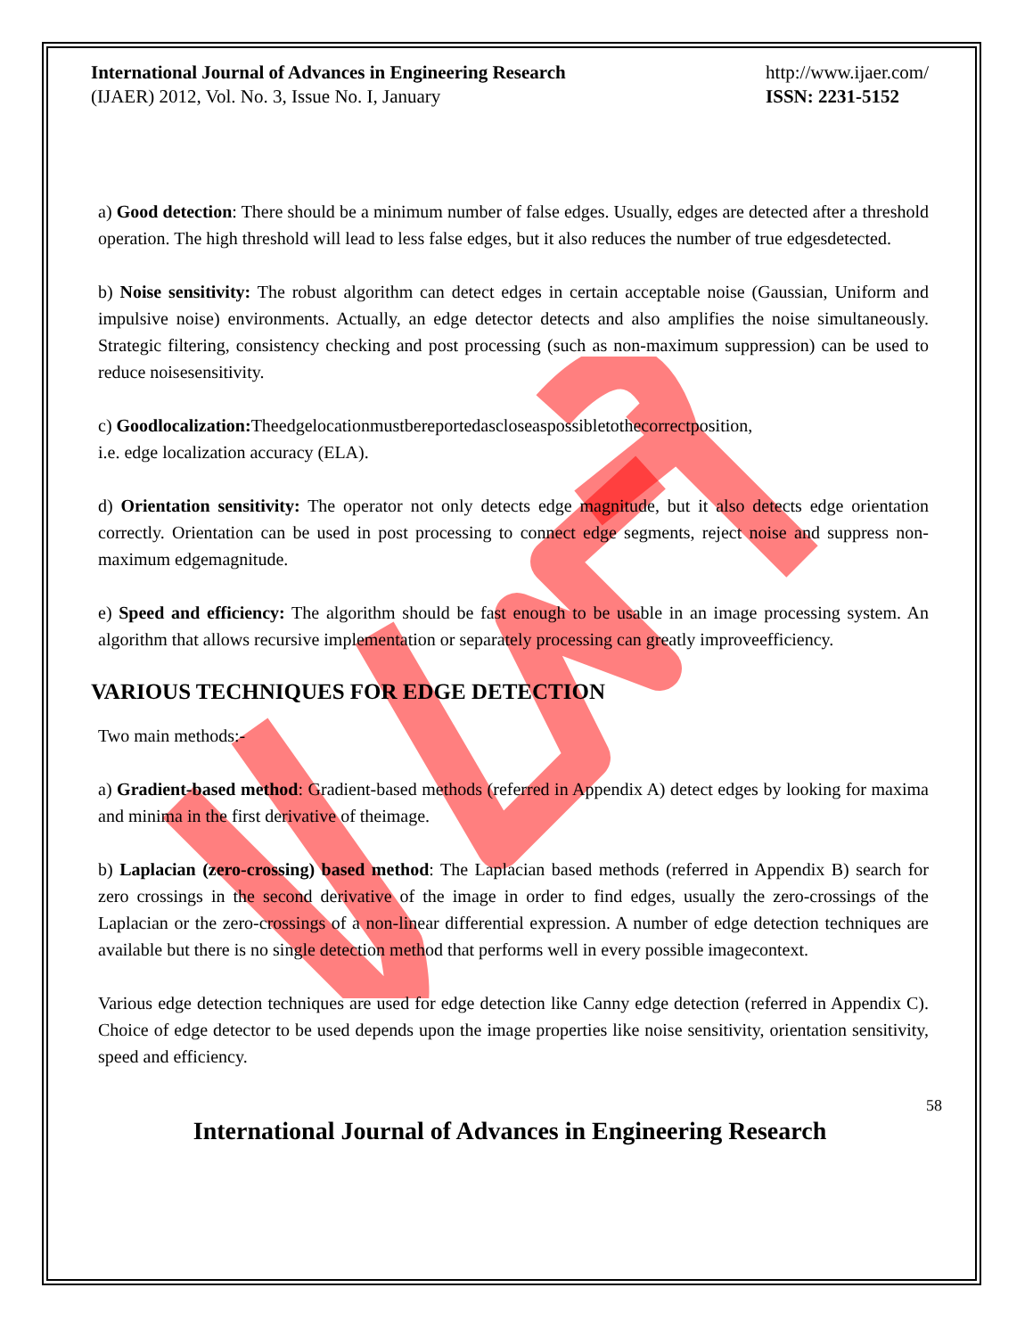International Journal of Advances in Engineering Research
(IJAER) 2012, Vol. No. 3, Issue No. I, January
http://www.ijaer.com/
ISSN: 2231-5152
a) Good detection: There should be a minimum number of false edges. Usually, edges are detected after a threshold operation. The high threshold will lead to less false edges, but it also reduces the number of true edgesdetected.
b) Noise sensitivity: The robust algorithm can detect edges in certain acceptable noise (Gaussian, Uniform and impulsive noise) environments. Actually, an edge detector detects and also amplifies the noise simultaneously. Strategic filtering, consistency checking and post processing (such as non-maximum suppression) can be used to reduce noisesensitivity.
c) Goodlocalization: Theedgelocationmustbereportedascloseaspossibletothecorrectposition,
i.e. edge localization accuracy (ELA).
d) Orientation sensitivity: The operator not only detects edge magnitude, but it also detects edge orientation correctly. Orientation can be used in post processing to connect edge segments, reject noise and suppress non-maximum edgemagnitude.
e) Speed and efficiency: The algorithm should be fast enough to be usable in an image processing system. An algorithm that allows recursive implementation or separately processing can greatly improveefficiency.
VARIOUS TECHNIQUES FOR EDGE DETECTION
Two main methods:-
a) Gradient-based method: Gradient-based methods (referred in Appendix A) detect edges by looking for maxima and minima in the first derivative of theimage.
b) Laplacian (zero-crossing) based method: The Laplacian based methods (referred in Appendix B) search for zero crossings in the second derivative of the image in order to find edges, usually the zero-crossings of the Laplacian or the zero-crossings of a non-linear differential expression. A number of edge detection techniques are available but there is no single detection method that performs well in every possible imagecontext.
Various edge detection techniques are used for edge detection like Canny edge detection (referred in Appendix C). Choice of edge detector to be used depends upon the image properties like noise sensitivity, orientation sensitivity, speed and efficiency.
58
International Journal of Advances in Engineering Research